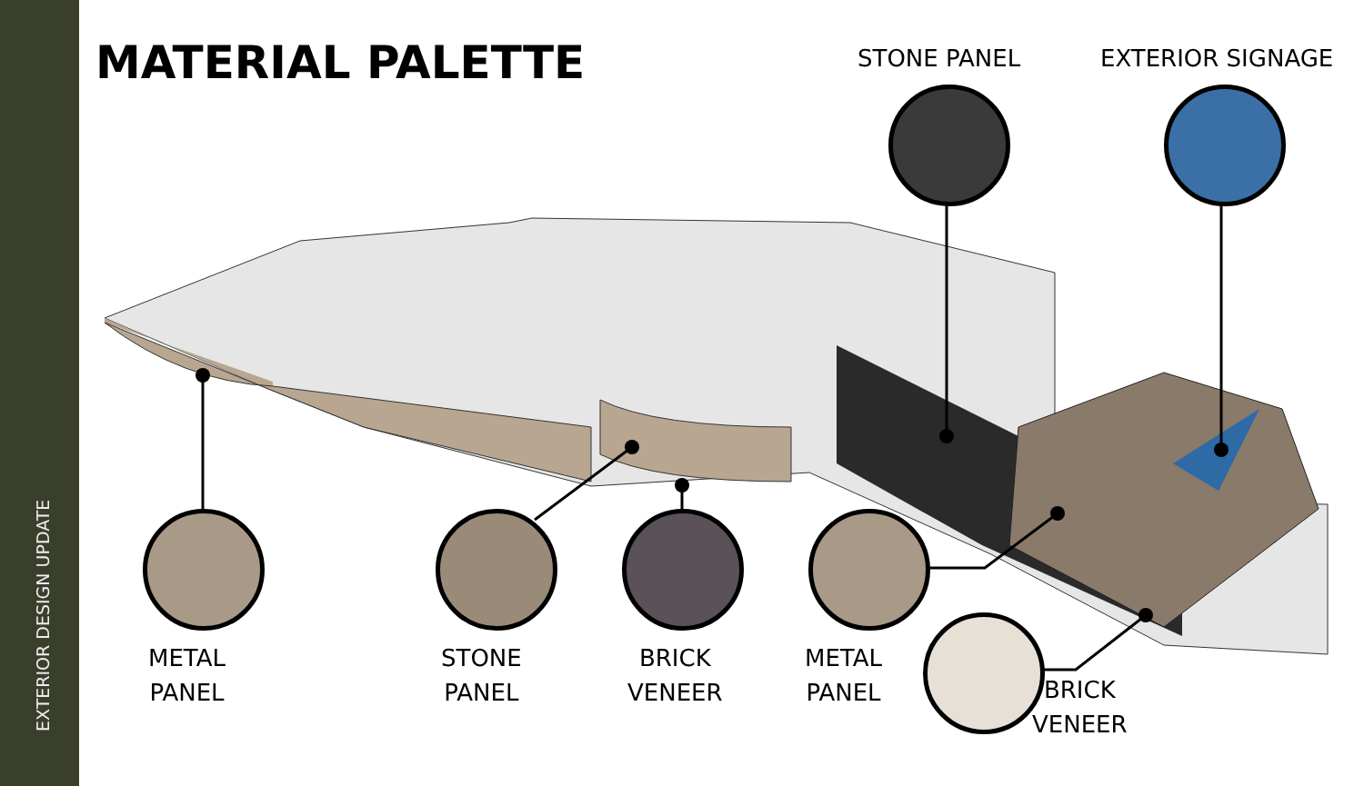EXTERIOR DESIGN UPDATE
MATERIAL PALETTE STONE PANEL EXTERIOR SIGNAGE
METAL
PANEL
STONE
PANEL
BRICK
VENEER
METAL
PANEL
BRICK
VENEER